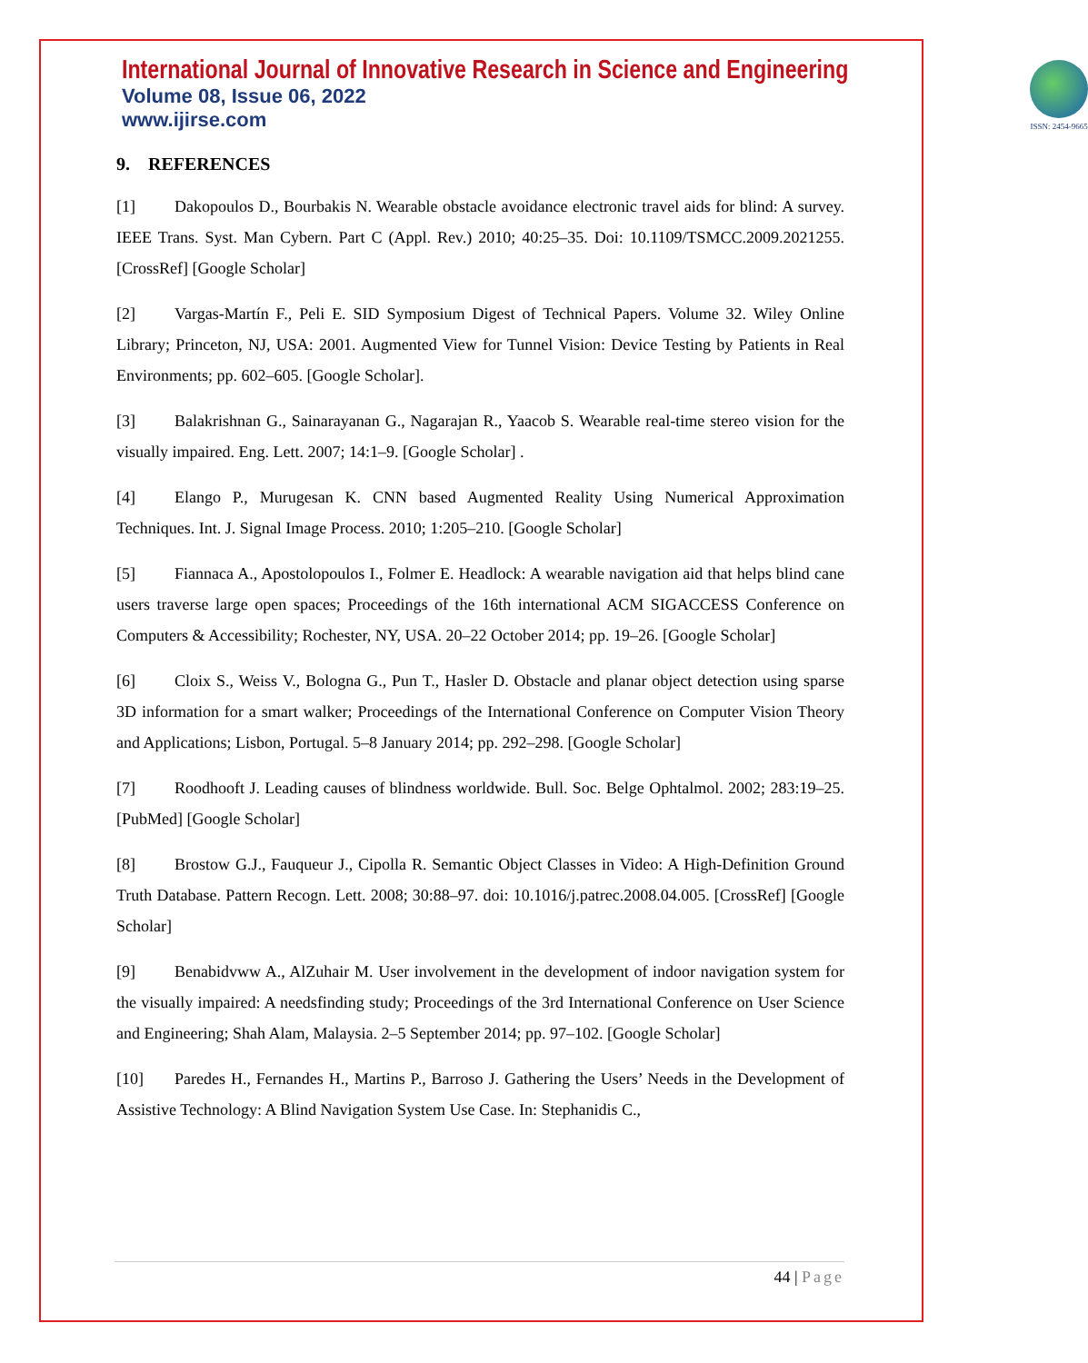International Journal of Innovative Research in Science and Engineering
Volume 08, Issue 06, 2022
www.ijirse.com
ISSN: 2454-9665
9. REFERENCES
[1] Dakopoulos D., Bourbakis N. Wearable obstacle avoidance electronic travel aids for blind: A survey. IEEE Trans. Syst. Man Cybern. Part C (Appl. Rev.) 2010; 40:25–35. Doi: 10.1109/TSMCC.2009.2021255. [CrossRef] [Google Scholar]
[2] Vargas-Martín F., Peli E. SID Symposium Digest of Technical Papers. Volume 32. Wiley Online Library; Princeton, NJ, USA: 2001. Augmented View for Tunnel Vision: Device Testing by Patients in Real Environments; pp. 602–605. [Google Scholar].
[3] Balakrishnan G., Sainarayanan G., Nagarajan R., Yaacob S. Wearable real-time stereo vision for the visually impaired. Eng. Lett. 2007; 14:1–9. [Google Scholar] .
[4] Elango P., Murugesan K. CNN based Augmented Reality Using Numerical Approximation Techniques. Int. J. Signal Image Process. 2010; 1:205–210. [Google Scholar]
[5] Fiannaca A., Apostolopoulos I., Folmer E. Headlock: A wearable navigation aid that helps blind cane users traverse large open spaces; Proceedings of the 16th international ACM SIGACCESS Conference on Computers & Accessibility; Rochester, NY, USA. 20–22 October 2014; pp. 19–26. [Google Scholar]
[6] Cloix S., Weiss V., Bologna G., Pun T., Hasler D. Obstacle and planar object detection using sparse 3D information for a smart walker; Proceedings of the International Conference on Computer Vision Theory and Applications; Lisbon, Portugal. 5–8 January 2014; pp. 292–298. [Google Scholar]
[7] Roodhooft J. Leading causes of blindness worldwide. Bull. Soc. Belge Ophtalmol. 2002; 283:19–25. [PubMed] [Google Scholar]
[8] Brostow G.J., Fauqueur J., Cipolla R. Semantic Object Classes in Video: A High-Definition Ground Truth Database. Pattern Recogn. Lett. 2008; 30:88–97. doi: 10.1016/j.patrec.2008.04.005. [CrossRef] [Google Scholar]
[9] Benabidvww A., AlZuhair M. User involvement in the development of indoor navigation system for the visually impaired: A needsfinding study; Proceedings of the 3rd International Conference on User Science and Engineering; Shah Alam, Malaysia. 2–5 September 2014; pp. 97–102. [Google Scholar]
[10] Paredes H., Fernandes H., Martins P., Barroso J. Gathering the Users’ Needs in the Development of Assistive Technology: A Blind Navigation System Use Case. In: Stephanidis C.,
44 | Page